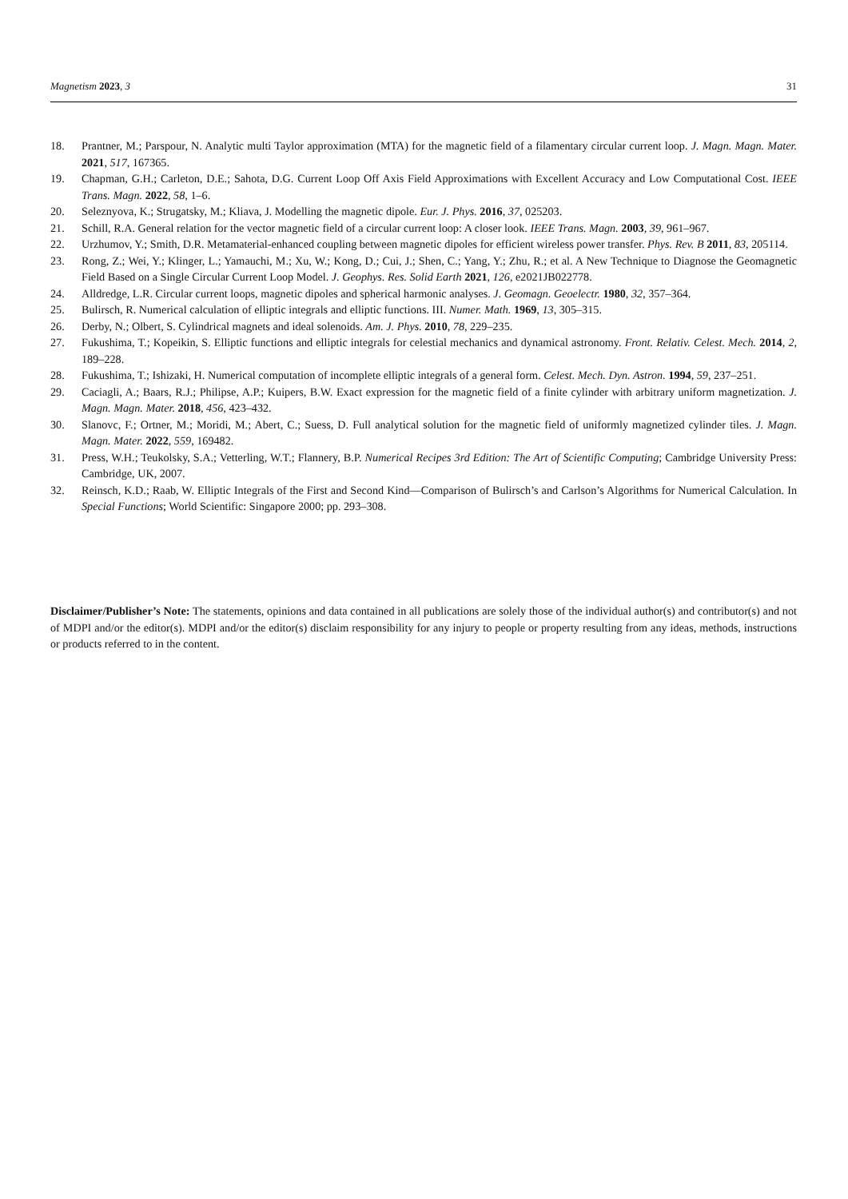Magnetism 2023, 3 31
18. Prantner, M.; Parspour, N. Analytic multi Taylor approximation (MTA) for the magnetic field of a filamentary circular current loop. J. Magn. Magn. Mater. 2021, 517, 167365.
19. Chapman, G.H.; Carleton, D.E.; Sahota, D.G. Current Loop Off Axis Field Approximations with Excellent Accuracy and Low Computational Cost. IEEE Trans. Magn. 2022, 58, 1–6.
20. Seleznyova, K.; Strugatsky, M.; Kliava, J. Modelling the magnetic dipole. Eur. J. Phys. 2016, 37, 025203.
21. Schill, R.A. General relation for the vector magnetic field of a circular current loop: A closer look. IEEE Trans. Magn. 2003, 39, 961–967.
22. Urzhumov, Y.; Smith, D.R. Metamaterial-enhanced coupling between magnetic dipoles for efficient wireless power transfer. Phys. Rev. B 2011, 83, 205114.
23. Rong, Z.; Wei, Y.; Klinger, L.; Yamauchi, M.; Xu, W.; Kong, D.; Cui, J.; Shen, C.; Yang, Y.; Zhu, R.; et al. A New Technique to Diagnose the Geomagnetic Field Based on a Single Circular Current Loop Model. J. Geophys. Res. Solid Earth 2021, 126, e2021JB022778.
24. Alldredge, L.R. Circular current loops, magnetic dipoles and spherical harmonic analyses. J. Geomagn. Geoelectr. 1980, 32, 357–364.
25. Bulirsch, R. Numerical calculation of elliptic integrals and elliptic functions. III. Numer. Math. 1969, 13, 305–315.
26. Derby, N.; Olbert, S. Cylindrical magnets and ideal solenoids. Am. J. Phys. 2010, 78, 229–235.
27. Fukushima, T.; Kopeikin, S. Elliptic functions and elliptic integrals for celestial mechanics and dynamical astronomy. Front. Relativ. Celest. Mech. 2014, 2, 189–228.
28. Fukushima, T.; Ishizaki, H. Numerical computation of incomplete elliptic integrals of a general form. Celest. Mech. Dyn. Astron. 1994, 59, 237–251.
29. Caciagli, A.; Baars, R.J.; Philipse, A.P.; Kuipers, B.W. Exact expression for the magnetic field of a finite cylinder with arbitrary uniform magnetization. J. Magn. Magn. Mater. 2018, 456, 423–432.
30. Slanovc, F.; Ortner, M.; Moridi, M.; Abert, C.; Suess, D. Full analytical solution for the magnetic field of uniformly magnetized cylinder tiles. J. Magn. Magn. Mater. 2022, 559, 169482.
31. Press, W.H.; Teukolsky, S.A.; Vetterling, W.T.; Flannery, B.P. Numerical Recipes 3rd Edition: The Art of Scientific Computing; Cambridge University Press: Cambridge, UK, 2007.
32. Reinsch, K.D.; Raab, W. Elliptic Integrals of the First and Second Kind—Comparison of Bulirsch’s and Carlson’s Algorithms for Numerical Calculation. In Special Functions; World Scientific: Singapore 2000; pp. 293–308.
Disclaimer/Publisher’s Note: The statements, opinions and data contained in all publications are solely those of the individual author(s) and contributor(s) and not of MDPI and/or the editor(s). MDPI and/or the editor(s) disclaim responsibility for any injury to people or property resulting from any ideas, methods, instructions or products referred to in the content.